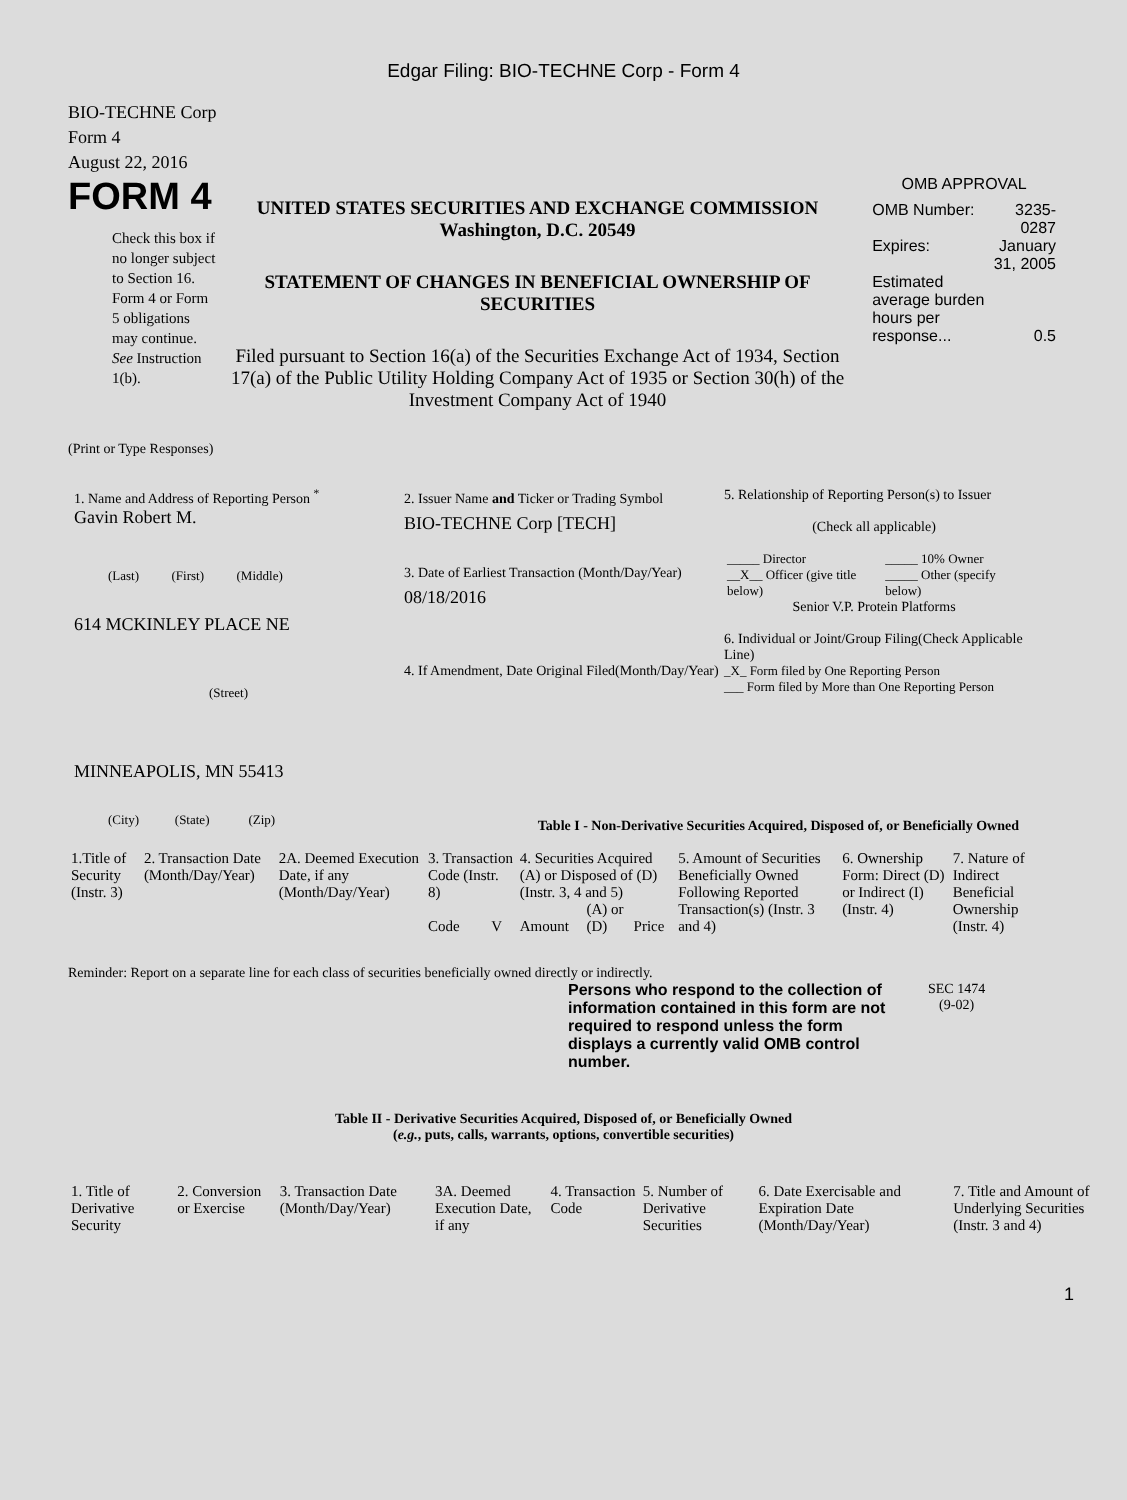Edgar Filing: BIO-TECHNE Corp - Form 4
BIO-TECHNE Corp
Form 4
August 22, 2016
FORM 4
Check this box if no longer subject to Section 16. Form 4 or Form 5 obligations may continue. See Instruction 1(b).
UNITED STATES SECURITIES AND EXCHANGE COMMISSION
Washington, D.C. 20549
STATEMENT OF CHANGES IN BENEFICIAL OWNERSHIP OF SECURITIES
Filed pursuant to Section 16(a) of the Securities Exchange Act of 1934, Section 17(a) of the Public Utility Holding Company Act of 1935 or Section 30(h) of the Investment Company Act of 1940
OMB APPROVAL
| OMB Number: | 3235-0287 |
| Expires: | January 31, 2005 |
| Estimated average burden hours per response... | 0.5 |
(Print or Type Responses)
1. Name and Address of Reporting Person <sup>*</sup>
Gavin Robert M.
(Last) (First) (Middle)
614 MCKINLEY PLACE NE
(Street)
MINNEAPOLIS, MN 55413
(City) (State) (Zip)
2. Issuer Name and Ticker or Trading Symbol
BIO-TECHNE Corp [TECH]
3. Date of Earliest Transaction (Month/Day/Year)
08/18/2016
4. If Amendment, Date Original Filed(Month/Day/Year)
5. Relationship of Reporting Person(s) to Issuer
(Check all applicable)
| _____ Director | _____ 10% Owner |
| __X__ Officer (give title below) | _____ Other (specify below) |
Senior V.P. Protein Platforms
6. Individual or Joint/Group Filing(Check Applicable Line)
_X_ Form filed by One Reporting Person
___ Form filed by More than One Reporting Person
Table I - Non-Derivative Securities Acquired, Disposed of, or Beneficially Owned
| 1.Title of Security (Instr. 3) | 2. Transaction Date (Month/Day/Year) | 2A. Deemed Execution Date, if any (Month/Day/Year) | 3. Transaction Code (Instr. 8) | | 4. Securities Acquired (A) or Disposed of (D) (Instr. 3, 4 and 5) | | | 5. Amount of Securities Beneficially Owned Following Reported Transaction(s) (Instr. 3 and 4) | 6. Ownership Form: Direct (D) or Indirect (I) (Instr. 4) | 7. Nature of Indirect Beneficial Ownership (Instr. 4) |
| --- | --- | --- | --- | --- | --- | --- | --- | --- | --- | --- |
| | | | Code | V | Amount | (A) or (D) | Price | | | |
Reminder: Report on a separate line for each class of securities beneficially owned directly or indirectly.
Persons who respond to the collection of information contained in this form are not required to respond unless the form displays a currently valid OMB control number.
SEC 1474
(9-02)
Table II - Derivative Securities Acquired, Disposed of, or Beneficially Owned
(e.g., puts, calls, warrants, options, convertible securities)
| 1. Title of Derivative Security | 2. Conversion or Exercise | 3. Transaction Date (Month/Day/Year) | 3A. Deemed Execution Date, if any | 4. Transaction Code | 5. Number of Derivative Securities | 6. Date Exercisable and Expiration Date (Month/Day/Year) | 7. Title and Amount of Underlying Securities (Instr. 3 and 4) |
| --- | --- | --- | --- | --- | --- | --- | --- |
1